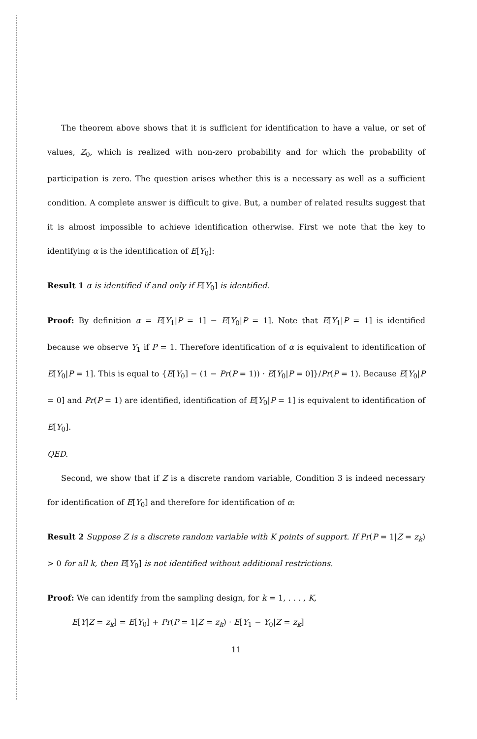The theorem above shows that it is sufficient for identification to have a value, or set of values, Z<sub>0</sub>, which is realized with non-zero probability and for which the probability of participation is zero. The question arises whether this is a necessary as well as a sufficient condition. A complete answer is difficult to give. But, a number of related results suggest that it is almost impossible to achieve identification otherwise. First we note that the key to identifying α is the identification of E[Y<sub>0</sub>]:
Result 1 α is identified if and only if E[Y<sub>0</sub>] is identified.
Proof: By definition α = E[Y<sub>1</sub>|P = 1] − E[Y<sub>0</sub>|P = 1]. Note that E[Y<sub>1</sub>|P = 1] is identified because we observe Y<sub>1</sub> if P = 1. Therefore identification of α is equivalent to identification of E[Y<sub>0</sub>|P = 1]. This is equal to {E[Y<sub>0</sub>] − (1 − Pr(P = 1)) · E[Y<sub>0</sub>|P = 0]}/Pr(P = 1). Because E[Y<sub>0</sub>|P = 0] and Pr(P = 1) are identified, identification of E[Y<sub>0</sub>|P = 1] is equivalent to identification of E[Y<sub>0</sub>].
QED.
Second, we show that if Z is a discrete random variable, Condition 3 is indeed necessary for identification of E[Y<sub>0</sub>] and therefore for identification of α:
Result 2 Suppose Z is a discrete random variable with K points of support. If Pr(P = 1|Z = z<sub>k</sub>) > 0 for all k, then E[Y<sub>0</sub>] is not identified without additional restrictions.
Proof: We can identify from the sampling design, for k = 1, . . . , K,
E[Y|Z = z<sub>k</sub>] = E[Y<sub>0</sub>] + Pr(P = 1|Z = z<sub>k</sub>) · E[Y<sub>1</sub> − Y<sub>0</sub>|Z = z<sub>k</sub>]
11